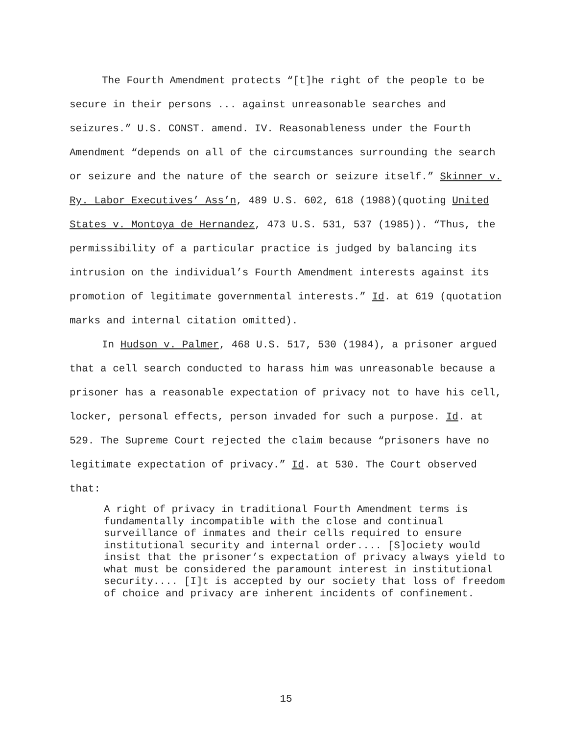The Fourth Amendment protects “[t]he right of the people to be secure in their persons ... against unreasonable searches and seizures.” U.S. CONST. amend. IV. Reasonableness under the Fourth Amendment “depends on all of the circumstances surrounding the search or seizure and the nature of the search or seizure itself.” Skinner v. Ry. Labor Executives’ Ass’n, 489 U.S. 602, 618 (1988)(quoting United States v. Montoya de Hernandez, 473 U.S. 531, 537 (1985)). “Thus, the permissibility of a particular practice is judged by balancing its intrusion on the individual’s Fourth Amendment interests against its promotion of legitimate governmental interests.” Id. at 619 (quotation marks and internal citation omitted).
In Hudson v. Palmer, 468 U.S. 517, 530 (1984), a prisoner argued that a cell search conducted to harass him was unreasonable because a prisoner has a reasonable expectation of privacy not to have his cell, locker, personal effects, person invaded for such a purpose. Id. at 529. The Supreme Court rejected the claim because “prisoners have no legitimate expectation of privacy.” Id. at 530. The Court observed that:
A right of privacy in traditional Fourth Amendment terms is fundamentally incompatible with the close and continual surveillance of inmates and their cells required to ensure institutional security and internal order.... [S]ociety would insist that the prisoner’s expectation of privacy always yield to what must be considered the paramount interest in institutional security.... [I]t is accepted by our society that loss of freedom of choice and privacy are inherent incidents of confinement.
15